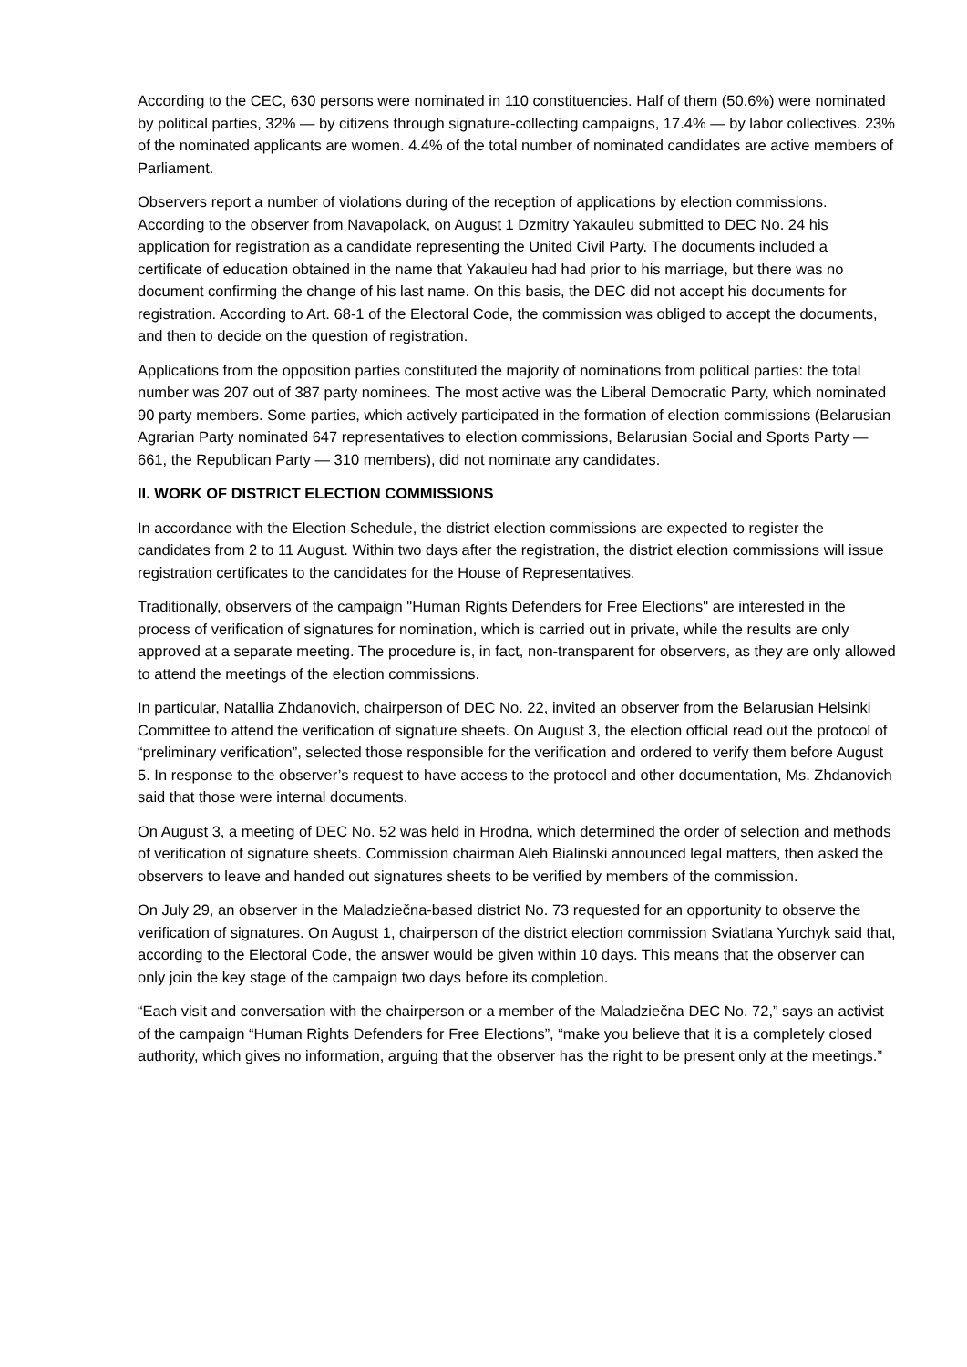According to the CEC, 630 persons were nominated in 110 constituencies. Half of them (50.6%) were nominated by political parties, 32% — by citizens through signature-collecting campaigns, 17.4% — by labor collectives. 23% of the nominated applicants are women. 4.4% of the total number of nominated candidates are active members of Parliament.
Observers report a number of violations during of the reception of applications by election commissions. According to the observer from Navapolack, on August 1 Dzmitry Yakauleu submitted to DEC No. 24 his application for registration as a candidate representing the United Civil Party. The documents included a certificate of education obtained in the name that Yakauleu had had prior to his marriage, but there was no document confirming the change of his last name. On this basis, the DEC did not accept his documents for registration. According to Art. 68-1 of the Electoral Code, the commission was obliged to accept the documents, and then to decide on the question of registration.
Applications from the opposition parties constituted the majority of nominations from political parties: the total number was 207 out of 387 party nominees. The most active was the Liberal Democratic Party, which nominated 90 party members. Some parties, which actively participated in the formation of election commissions (Belarusian Agrarian Party nominated 647 representatives to election commissions, Belarusian Social and Sports Party — 661, the Republican Party — 310 members), did not nominate any candidates.
II. WORK OF DISTRICT ELECTION COMMISSIONS
In accordance with the Election Schedule, the district election commissions are expected to register the candidates from 2 to 11 August. Within two days after the registration, the district election commissions will issue registration certificates to the candidates for the House of Representatives.
Traditionally, observers of the campaign "Human Rights Defenders for Free Elections" are interested in the process of verification of signatures for nomination, which is carried out in private, while the results are only approved at a separate meeting. The procedure is, in fact, non-transparent for observers, as they are only allowed to attend the meetings of the election commissions.
In particular, Natallia Zhdanovich, chairperson of DEC No. 22, invited an observer from the Belarusian Helsinki Committee to attend the verification of signature sheets. On August 3, the election official read out the protocol of “preliminary verification”, selected those responsible for the verification and ordered to verify them before August 5. In response to the observer’s request to have access to the protocol and other documentation, Ms. Zhdanovich said that those were internal documents.
On August 3, a meeting of DEC No. 52 was held in Hrodna, which determined the order of selection and methods of verification of signature sheets. Commission chairman Aleh Bialinski announced legal matters, then asked the observers to leave and handed out signatures sheets to be verified by members of the commission.
On July 29, an observer in the Maladziečna-based district No. 73 requested for an opportunity to observe the verification of signatures. On August 1, chairperson of the district election commission Sviatlana Yurchyk said that, according to the Electoral Code, the answer would be given within 10 days. This means that the observer can only join the key stage of the campaign two days before its completion.
“Each visit and conversation with the chairperson or a member of the Maladziečna DEC No. 72,” says an activist of the campaign “Human Rights Defenders for Free Elections”, “make you believe that it is a completely closed authority, which gives no information, arguing that the observer has the right to be present only at the meetings.”